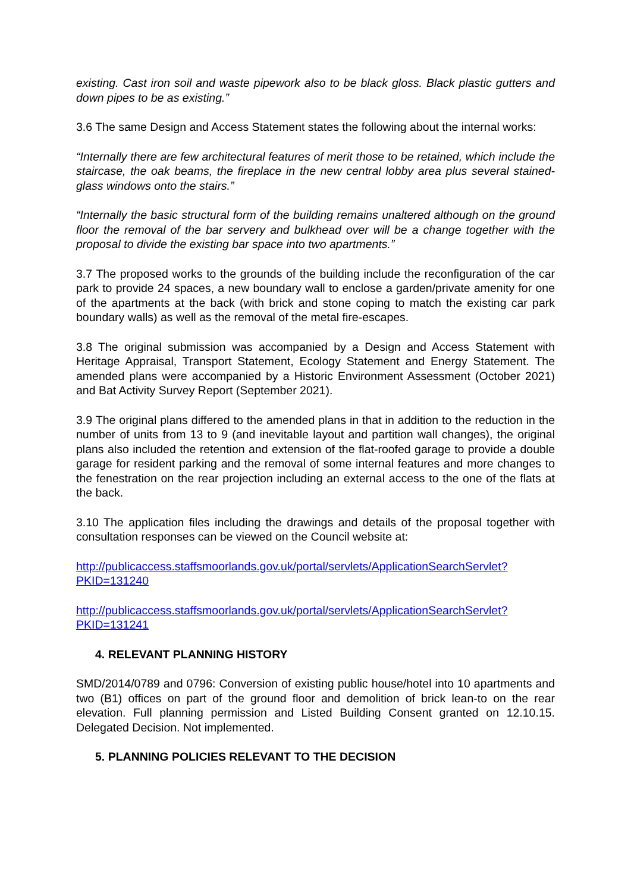existing. Cast iron soil and waste pipework also to be black gloss. Black plastic gutters and down pipes to be as existing.”
3.6 The same Design and Access Statement states the following about the internal works:
“Internally there are few architectural features of merit those to be retained, which include the staircase, the oak beams, the fireplace in the new central lobby area plus several stained-glass windows onto the stairs.”
“Internally the basic structural form of the building remains unaltered although on the ground floor the removal of the bar servery and bulkhead over will be a change together with the proposal to divide the existing bar space into two apartments.”
3.7 The proposed works to the grounds of the building include the reconfiguration of the car park to provide 24 spaces, a new boundary wall to enclose a garden/private amenity for one of the apartments at the back (with brick and stone coping to match the existing car park boundary walls) as well as the removal of the metal fire-escapes.
3.8 The original submission was accompanied by a Design and Access Statement with Heritage Appraisal, Transport Statement, Ecology Statement and Energy Statement. The amended plans were accompanied by a Historic Environment Assessment (October 2021) and Bat Activity Survey Report (September 2021).
3.9 The original plans differed to the amended plans in that in addition to the reduction in the number of units from 13 to 9 (and inevitable layout and partition wall changes), the original plans also included the retention and extension of the flat-roofed garage to provide a double garage for resident parking and the removal of some internal features and more changes to the fenestration on the rear projection including an external access to the one of the flats at the back.
3.10 The application files including the drawings and details of the proposal together with consultation responses can be viewed on the Council website at:
http://publicaccess.staffsmoorlands.gov.uk/portal/servlets/ApplicationSearchServlet?
PKID=131240
http://publicaccess.staffsmoorlands.gov.uk/portal/servlets/ApplicationSearchServlet?
PKID=131241
4. RELEVANT PLANNING HISTORY
SMD/2014/0789 and 0796: Conversion of existing public house/hotel into 10 apartments and two (B1) offices on part of the ground floor and demolition of brick lean-to on the rear elevation. Full planning permission and Listed Building Consent granted on 12.10.15. Delegated Decision. Not implemented.
5. PLANNING POLICIES RELEVANT TO THE DECISION